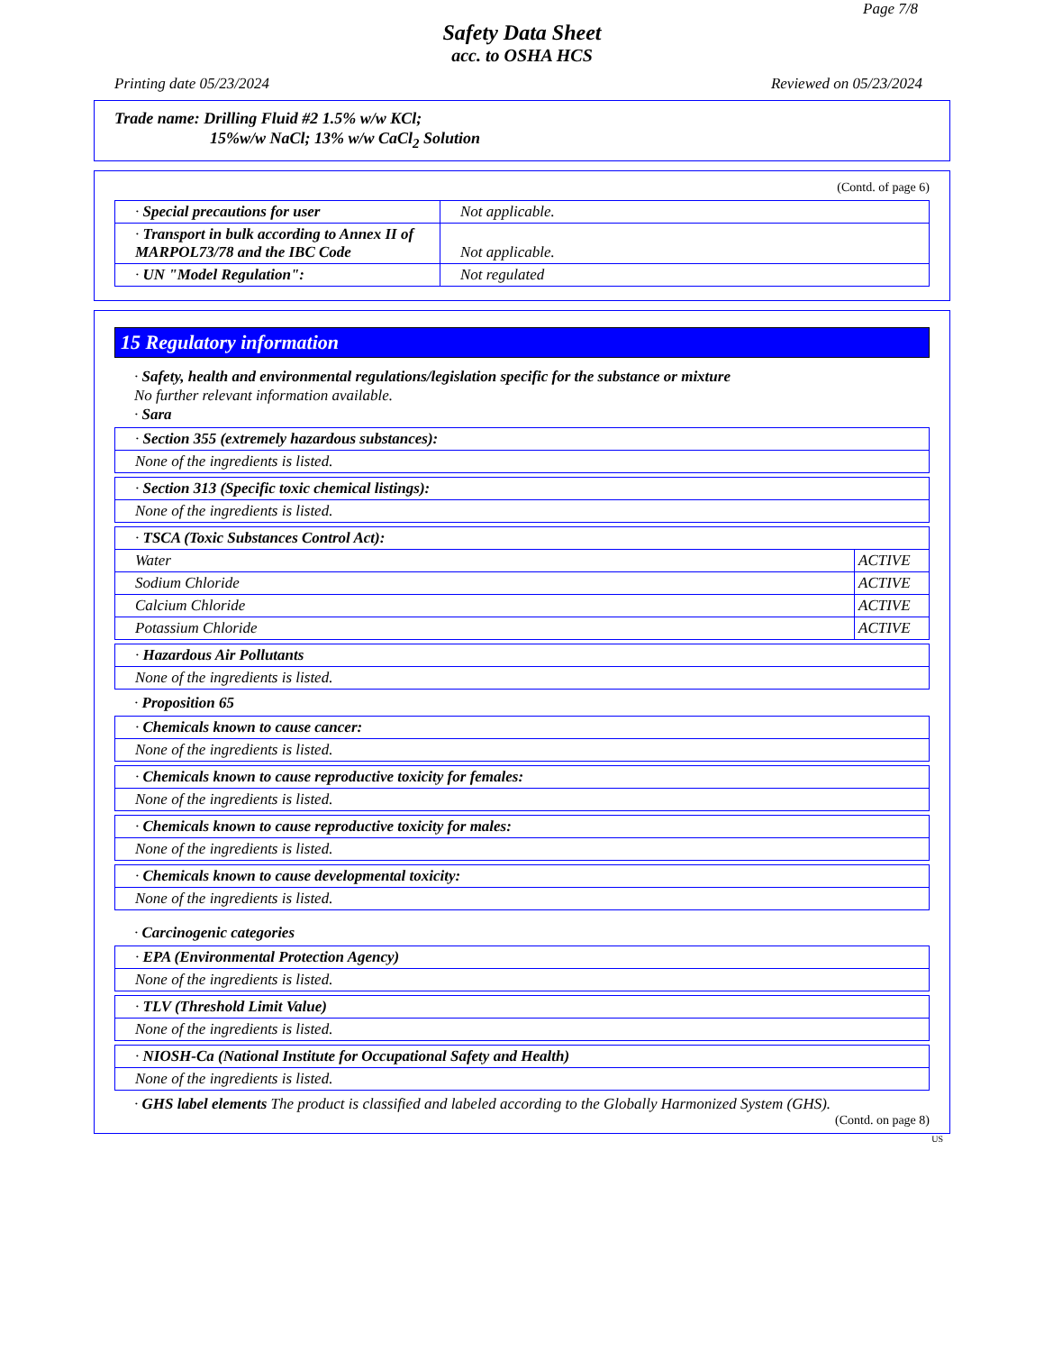Page 7/8
Safety Data Sheet
acc. to OSHA HCS
Printing date 05/23/2024 Reviewed on 05/23/2024
Trade name: Drilling Fluid #2 1.5% w/w KCl;
15%w/w NaCl; 13% w/w CaCl<sub>2</sub> Solution
(Contd. of page 6)
| · Special precautions for user | Not applicable. |
| · Transport in bulk according to Annex II of MARPOL73/78 and the IBC Code | Not applicable. |
| · UN "Model Regulation": | Not regulated |
15 Regulatory information
· Safety, health and environmental regulations/legislation specific for the substance or mixture
No further relevant information available.
· Sara
| · Section 355 (extremely hazardous substances): |
| None of the ingredients is listed. |
| · Section 313 (Specific toxic chemical listings): |
| None of the ingredients is listed. |
| · TSCA (Toxic Substances Control Act): | |
| Water | ACTIVE |
| Sodium Chloride | ACTIVE |
| Calcium Chloride | ACTIVE |
| Potassium Chloride | ACTIVE |
| · Hazardous Air Pollutants |
| None of the ingredients is listed. |
· Proposition 65
| · Chemicals known to cause cancer: |
| None of the ingredients is listed. |
| · Chemicals known to cause reproductive toxicity for females: |
| None of the ingredients is listed. |
| · Chemicals known to cause reproductive toxicity for males: |
| None of the ingredients is listed. |
| · Chemicals known to cause developmental toxicity: |
| None of the ingredients is listed. |
· Carcinogenic categories
| · EPA (Environmental Protection Agency) |
| None of the ingredients is listed. |
| · TLV (Threshold Limit Value) |
| None of the ingredients is listed. |
| · NIOSH-Ca (National Institute for Occupational Safety and Health) |
| None of the ingredients is listed. |
· GHS label elements The product is classified and labeled according to the Globally Harmonized System (GHS).
(Contd. on page 8)
US